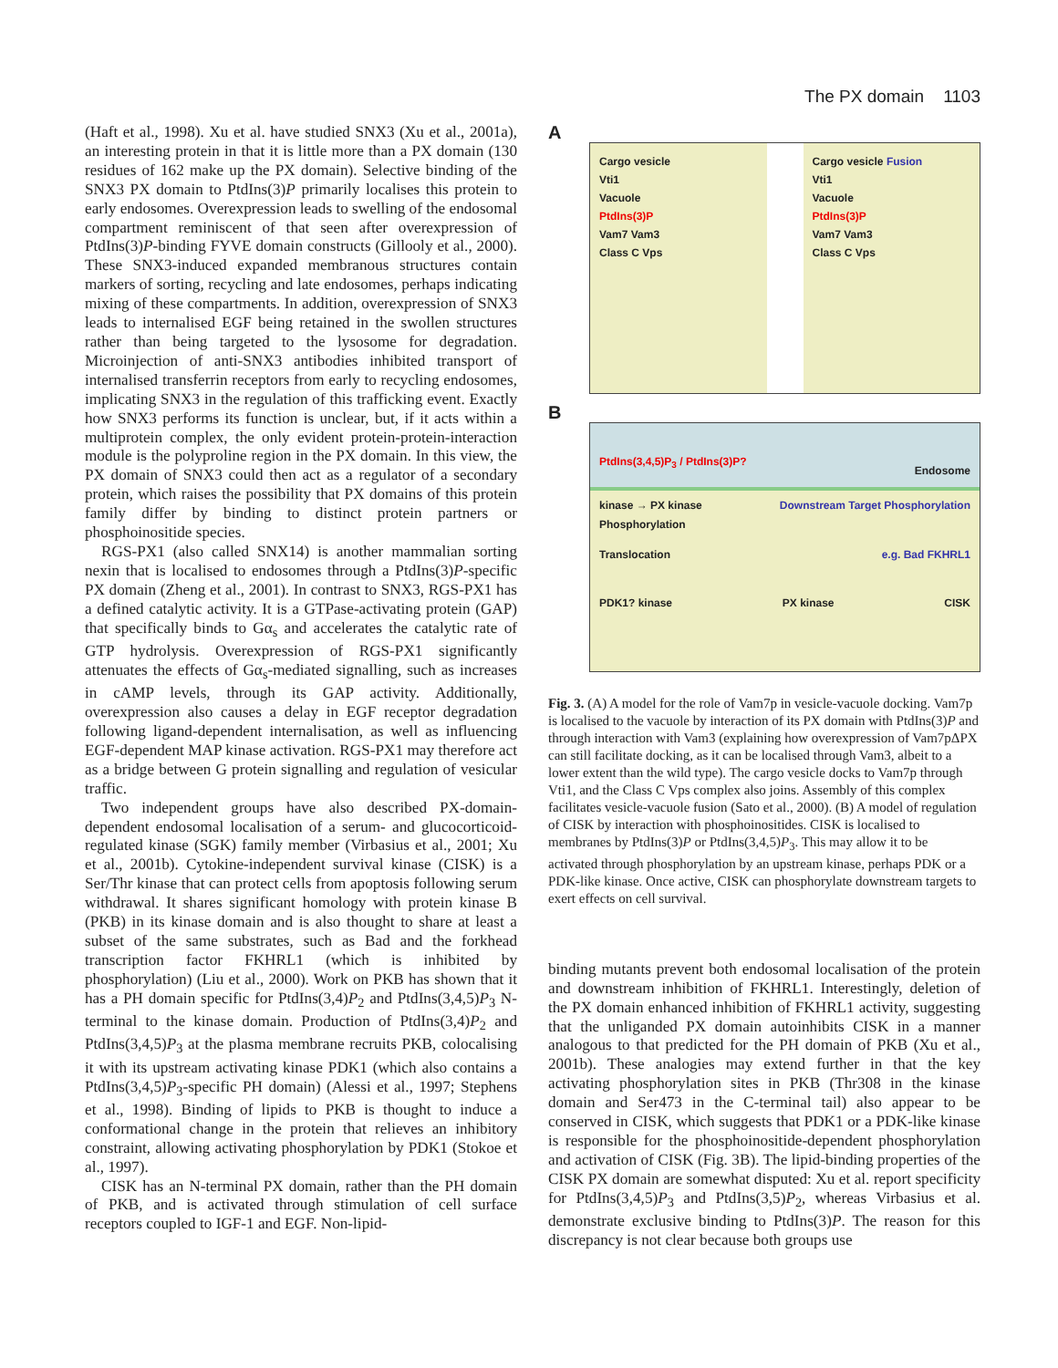The PX domain 1103
(Haft et al., 1998). Xu et al. have studied SNX3 (Xu et al., 2001a), an interesting protein in that it is little more than a PX domain (130 residues of 162 make up the PX domain). Selective binding of the SNX3 PX domain to PtdIns(3)P primarily localises this protein to early endosomes. Overexpression leads to swelling of the endosomal compartment reminiscent of that seen after overexpression of PtdIns(3)P-binding FYVE domain constructs (Gillooly et al., 2000). These SNX3-induced expanded membranous structures contain markers of sorting, recycling and late endosomes, perhaps indicating mixing of these compartments. In addition, overexpression of SNX3 leads to internalised EGF being retained in the swollen structures rather than being targeted to the lysosome for degradation. Microinjection of anti-SNX3 antibodies inhibited transport of internalised transferrin receptors from early to recycling endosomes, implicating SNX3 in the regulation of this trafficking event. Exactly how SNX3 performs its function is unclear, but, if it acts within a multiprotein complex, the only evident protein-protein-interaction module is the polyproline region in the PX domain. In this view, the PX domain of SNX3 could then act as a regulator of a secondary protein, which raises the possibility that PX domains of this protein family differ by binding to distinct protein partners or phosphoinositide species.
RGS-PX1 (also called SNX14) is another mammalian sorting nexin that is localised to endosomes through a PtdIns(3)P-specific PX domain (Zheng et al., 2001). In contrast to SNX3, RGS-PX1 has a defined catalytic activity. It is a GTPase-activating protein (GAP) that specifically binds to Gα<sub>s</sub> and accelerates the catalytic rate of GTP hydrolysis. Overexpression of RGS-PX1 significantly attenuates the effects of Gα<sub>s</sub>-mediated signalling, such as increases in cAMP levels, through its GAP activity. Additionally, overexpression also causes a delay in EGF receptor degradation following ligand-dependent internalisation, as well as influencing EGF-dependent MAP kinase activation. RGS-PX1 may therefore act as a bridge between G protein signalling and regulation of vesicular traffic.
Two independent groups have also described PX-domain-dependent endosomal localisation of a serum- and glucocorticoid-regulated kinase (SGK) family member (Virbasius et al., 2001; Xu et al., 2001b). Cytokine-independent survival kinase (CISK) is a Ser/Thr kinase that can protect cells from apoptosis following serum withdrawal. It shares significant homology with protein kinase B (PKB) in its kinase domain and is also thought to share at least a subset of the same substrates, such as Bad and the forkhead transcription factor FKHRL1 (which is inhibited by phosphorylation) (Liu et al., 2000). Work on PKB has shown that it has a PH domain specific for PtdIns(3,4)P<sub>2</sub> and PtdIns(3,4,5)P<sub>3</sub> N-terminal to the kinase domain. Production of PtdIns(3,4)P<sub>2</sub> and PtdIns(3,4,5)P<sub>3</sub> at the plasma membrane recruits PKB, colocalising it with its upstream activating kinase PDK1 (which also contains a PtdIns(3,4,5)P<sub>3</sub>-specific PH domain) (Alessi et al., 1997; Stephens et al., 1998). Binding of lipids to PKB is thought to induce a conformational change in the protein that relieves an inhibitory constraint, allowing activating phosphorylation by PDK1 (Stokoe et al., 1997).
CISK has an N-terminal PX domain, rather than the PH domain of PKB, and is activated through stimulation of cell surface receptors coupled to IGF-1 and EGF. Non-lipid-
A
Cargo vesicle
Vti1
Vacuole
PtdIns(3)P
Vam7 Vam3
Class C Vps
Cargo vesicle Fusion
Vti1
Vacuole
PtdIns(3)P
Vam7 Vam3
Class C Vps
B
PtdIns(3,4,5)P<sub>3</sub> / PtdIns(3)P? Endosome
kinase → PX kinase
Phosphorylation Downstream Target Phosphorylation
Translocation e.g. Bad FKHRL1
PDK1? kinase PX kinase CISK
Fig. 3. (A) A model for the role of Vam7p in vesicle-vacuole docking. Vam7p is localised to the vacuole by interaction of its PX domain with PtdIns(3)P and through interaction with Vam3 (explaining how overexpression of Vam7pΔPX can still facilitate docking, as it can be localised through Vam3, albeit to a lower extent than the wild type). The cargo vesicle docks to Vam7p through Vti1, and the Class C Vps complex also joins. Assembly of this complex facilitates vesicle-vacuole fusion (Sato et al., 2000). (B) A model of regulation of CISK by interaction with phosphoinositides. CISK is localised to membranes by PtdIns(3)P or PtdIns(3,4,5)P<sub>3</sub>. This may allow it to be activated through phosphorylation by an upstream kinase, perhaps PDK or a PDK-like kinase. Once active, CISK can phosphorylate downstream targets to exert effects on cell survival.
binding mutants prevent both endosomal localisation of the protein and downstream inhibition of FKHRL1. Interestingly, deletion of the PX domain enhanced inhibition of FKHRL1 activity, suggesting that the unliganded PX domain autoinhibits CISK in a manner analogous to that predicted for the PH domain of PKB (Xu et al., 2001b). These analogies may extend further in that the key activating phosphorylation sites in PKB (Thr308 in the kinase domain and Ser473 in the C-terminal tail) also appear to be conserved in CISK, which suggests that PDK1 or a PDK-like kinase is responsible for the phosphoinositide-dependent phosphorylation and activation of CISK (Fig. 3B). The lipid-binding properties of the CISK PX domain are somewhat disputed: Xu et al. report specificity for PtdIns(3,4,5)P<sub>3</sub> and PtdIns(3,5)P<sub>2</sub>, whereas Virbasius et al. demonstrate exclusive binding to PtdIns(3)P. The reason for this discrepancy is not clear because both groups use